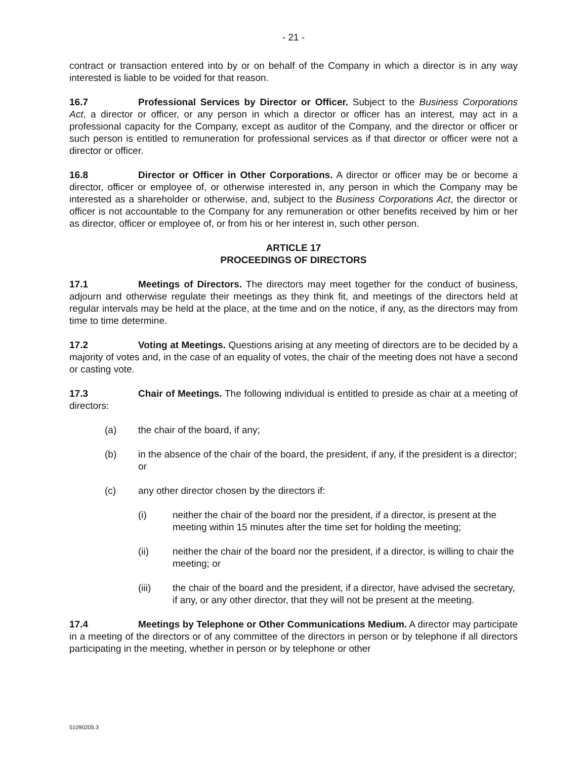- 21 -
contract or transaction entered into by or on behalf of the Company in which a director is in any way interested is liable to be voided for that reason.
16.7 Professional Services by Director or Officer. Subject to the Business Corporations Act, a director or officer, or any person in which a director or officer has an interest, may act in a professional capacity for the Company, except as auditor of the Company, and the director or officer or such person is entitled to remuneration for professional services as if that director or officer were not a director or officer.
16.8 Director or Officer in Other Corporations. A director or officer may be or become a director, officer or employee of, or otherwise interested in, any person in which the Company may be interested as a shareholder or otherwise, and, subject to the Business Corporations Act, the director or officer is not accountable to the Company for any remuneration or other benefits received by him or her as director, officer or employee of, or from his or her interest in, such other person.
ARTICLE 17
PROCEEDINGS OF DIRECTORS
17.1 Meetings of Directors. The directors may meet together for the conduct of business, adjourn and otherwise regulate their meetings as they think fit, and meetings of the directors held at regular intervals may be held at the place, at the time and on the notice, if any, as the directors may from time to time determine.
17.2 Voting at Meetings. Questions arising at any meeting of directors are to be decided by a majority of votes and, in the case of an equality of votes, the chair of the meeting does not have a second or casting vote.
17.3 Chair of Meetings. The following individual is entitled to preside as chair at a meeting of directors:
(a) the chair of the board, if any;
(b) in the absence of the chair of the board, the president, if any, if the president is a director; or
(c) any other director chosen by the directors if:
(i) neither the chair of the board nor the president, if a director, is present at the meeting within 15 minutes after the time set for holding the meeting;
(ii) neither the chair of the board nor the president, if a director, is willing to chair the meeting; or
(iii) the chair of the board and the president, if a director, have advised the secretary, if any, or any other director, that they will not be present at the meeting.
17.4 Meetings by Telephone or Other Communications Medium. A director may participate in a meeting of the directors or of any committee of the directors in person or by telephone if all directors participating in the meeting, whether in person or by telephone or other
51090205.3